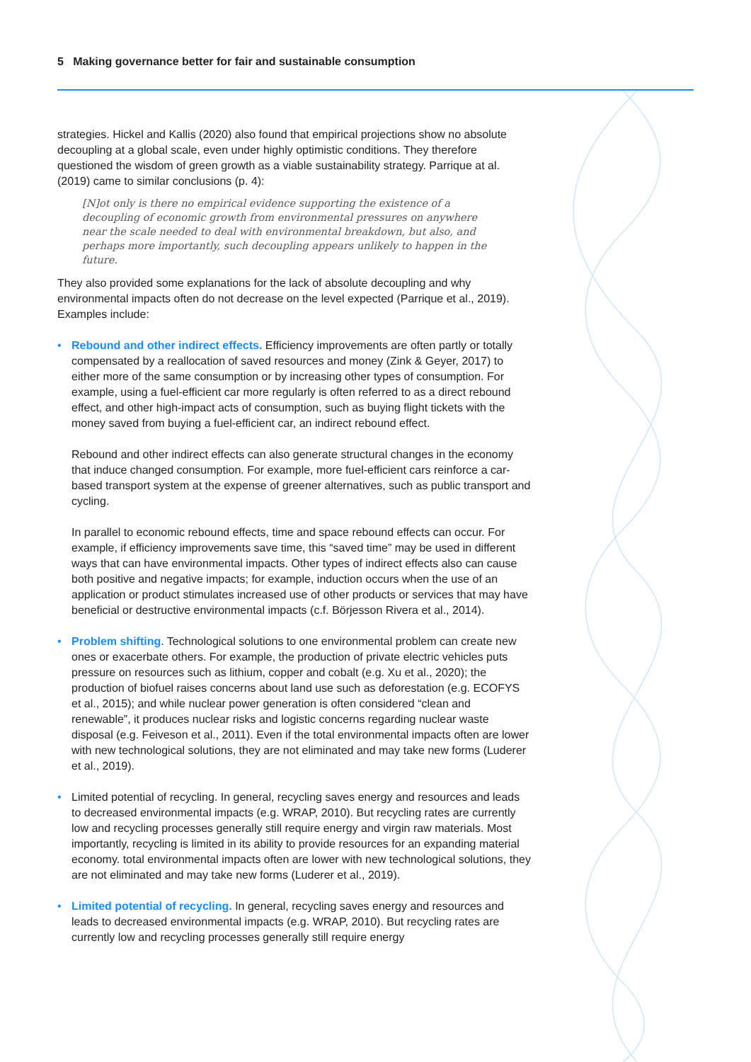5 Making governance better for fair and sustainable consumption
strategies. Hickel and Kallis (2020) also found that empirical projections show no absolute decoupling at a global scale, even under highly optimistic conditions. They therefore questioned the wisdom of green growth as a viable sustainability strategy. Parrique at al. (2019) came to similar conclusions (p. 4):
[N]ot only is there no empirical evidence supporting the existence of a decoupling of economic growth from environmental pressures on anywhere near the scale needed to deal with environmental breakdown, but also, and perhaps more importantly, such decoupling appears unlikely to happen in the future.
They also provided some explanations for the lack of absolute decoupling and why environmental impacts often do not decrease on the level expected (Parrique et al., 2019). Examples include:
•
Rebound and other indirect effects. Efficiency improvements are often partly or totally compensated by a reallocation of saved resources and money (Zink & Geyer, 2017) to either more of the same consumption or by increasing other types of consumption. For example, using a fuel-efficient car more regularly is often referred to as a direct rebound effect, and other high-impact acts of consumption, such as buying flight tickets with the money saved from buying a fuel-efficient car, an indirect rebound effect.
Rebound and other indirect effects can also generate structural changes in the economy that induce changed consumption. For example, more fuel-efficient cars reinforce a car-based transport system at the expense of greener alternatives, such as public transport and cycling.
In parallel to economic rebound effects, time and space rebound effects can occur. For example, if efficiency improvements save time, this “saved time” may be used in different ways that can have environmental impacts. Other types of indirect effects also can cause both positive and negative impacts; for example, induction occurs when the use of an application or product stimulates increased use of other products or services that may have beneficial or destructive environmental impacts (c.f. Börjesson Rivera et al., 2014).
• Problem shifting. Technological solutions to one environmental problem can create new ones or exacerbate others. For example, the production of private electric vehicles puts pressure on resources such as lithium, copper and cobalt (e.g. Xu et al., 2020); the production of biofuel raises concerns about land use such as deforestation (e.g. ECOFYS et al., 2015); and while nuclear power generation is often considered “clean and renewable”, it produces nuclear risks and logistic concerns regarding nuclear waste disposal (e.g. Feiveson et al., 2011). Even if the total environmental impacts often are lower with new technological solutions, they are not eliminated and may take new forms (Luderer et al., 2019).
• Limited potential of recycling. In general, recycling saves energy and resources and leads to decreased environmental impacts (e.g. WRAP, 2010). But recycling rates are currently low and recycling processes generally still require energy and virgin raw materials. Most importantly, recycling is limited in its ability to provide resources for an expanding material economy. total environmental impacts often are lower with new technological solutions, they are not eliminated and may take new forms (Luderer et al., 2019).
• Limited potential of recycling. In general, recycling saves energy and resources and leads to decreased environmental impacts (e.g. WRAP, 2010). But recycling rates are currently low and recycling processes generally still require energy